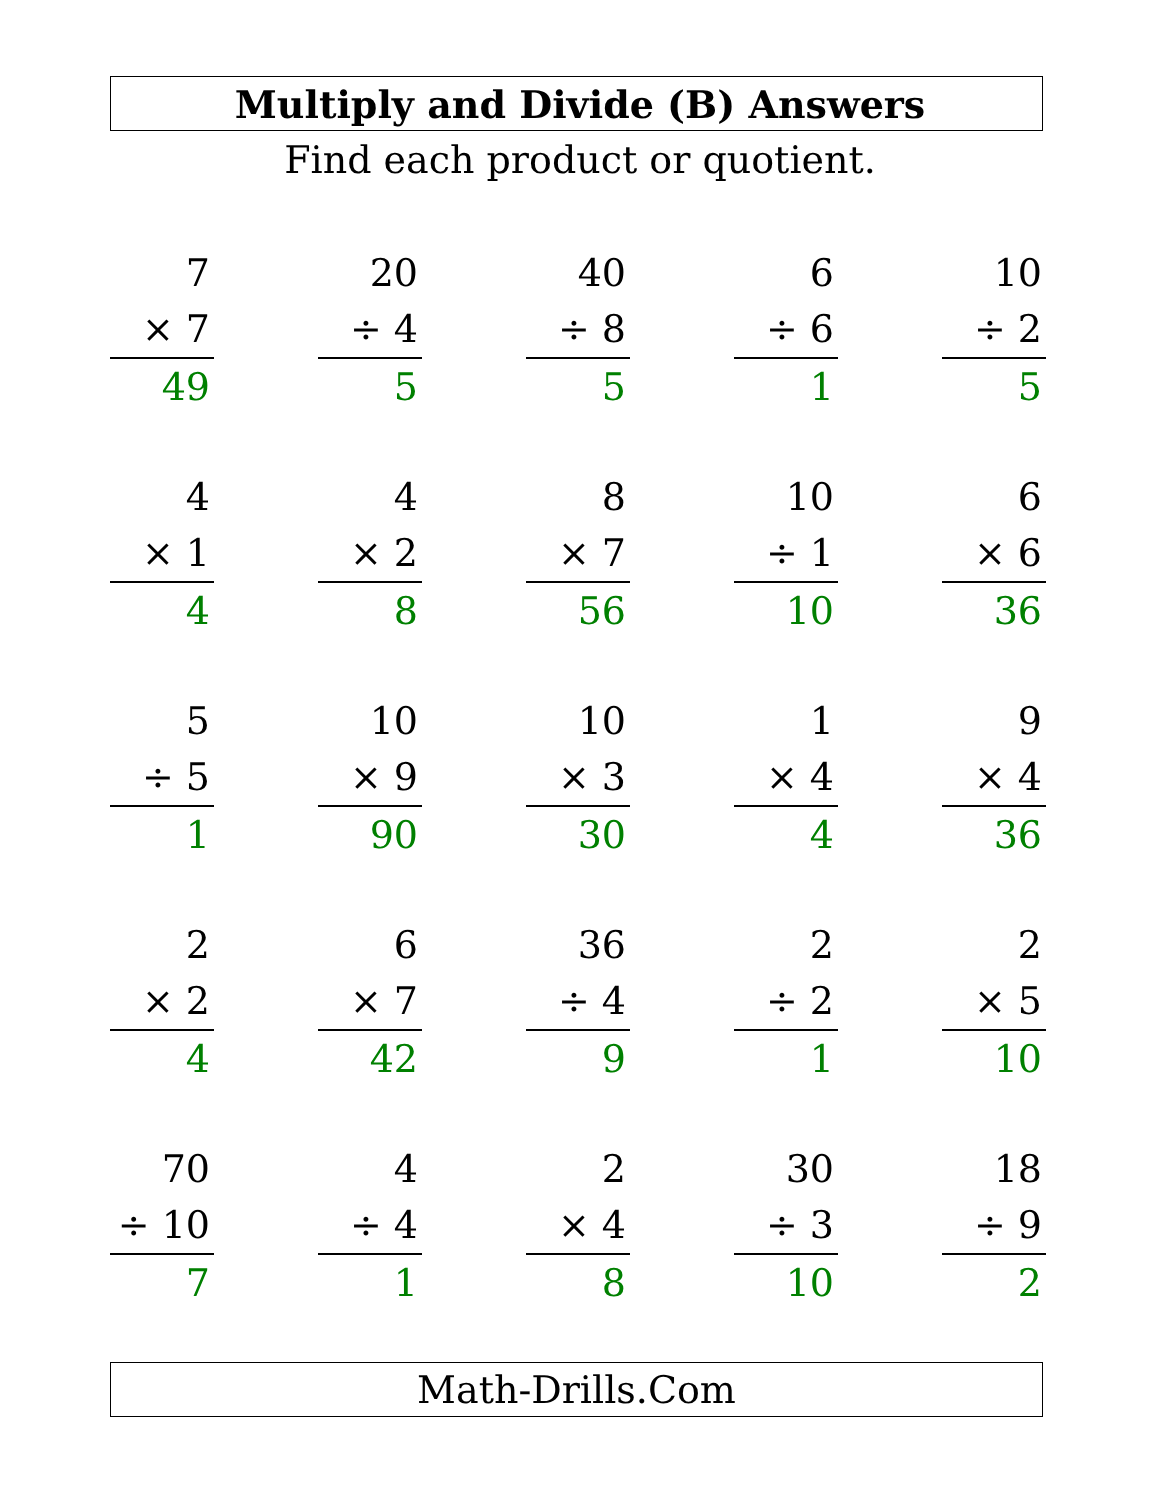Multiply and Divide (B) Answers
Find each product or quotient.
| 7 × 7 49 | | 20 ÷ 4 5 | | 40 ÷ 8 5 | | 6 ÷ 6 1 | | 10 ÷ 2 5 |
| 4 × 1 4 | | 4 × 2 8 | | 8 × 7 56 | | 10 ÷ 1 10 | | 6 × 6 36 |
| 5 ÷ 5 1 | | 10 × 9 90 | | 10 × 3 30 | | 1 × 4 4 | | 9 × 4 36 |
| 2 × 2 4 | | 6 × 7 42 | | 36 ÷ 4 9 | | 2 ÷ 2 1 | | 2 × 5 10 |
| 70 ÷ 10 7 | | 4 ÷ 4 1 | | 2 × 4 8 | | 30 ÷ 3 10 | | 18 ÷ 9 2 |
Math-Drills.Com